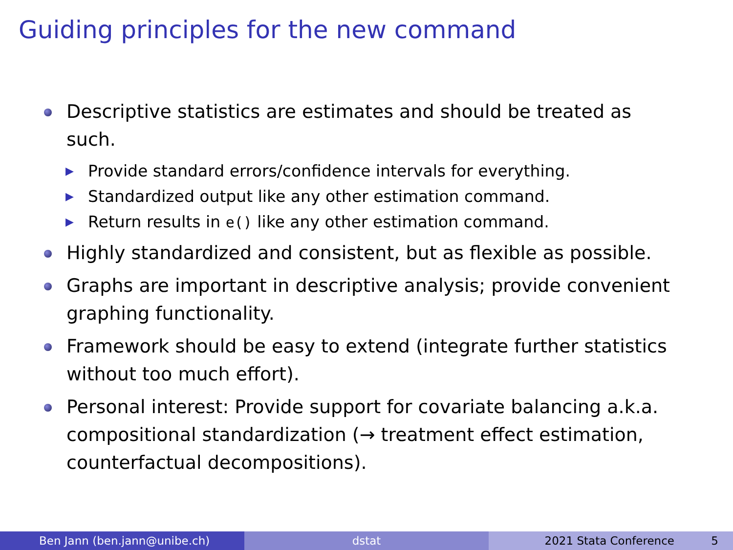Guiding principles for the new command
Descriptive statistics are estimates and should be treated as such.
▶ Provide standard errors/confidence intervals for everything.
▶ Standardized output like any other estimation command.
▶ Return results in e() like any other estimation command.
Highly standardized and consistent, but as flexible as possible.
Graphs are important in descriptive analysis; provide convenient graphing functionality.
Framework should be easy to extend (integrate further statistics without too much effort).
Personal interest: Provide support for covariate balancing a.k.a. compositional standardization (→ treatment effect estimation, counterfactual decompositions).
Ben Jann (ben.jann@unibe.ch) dstat 2021 Stata Conference 5